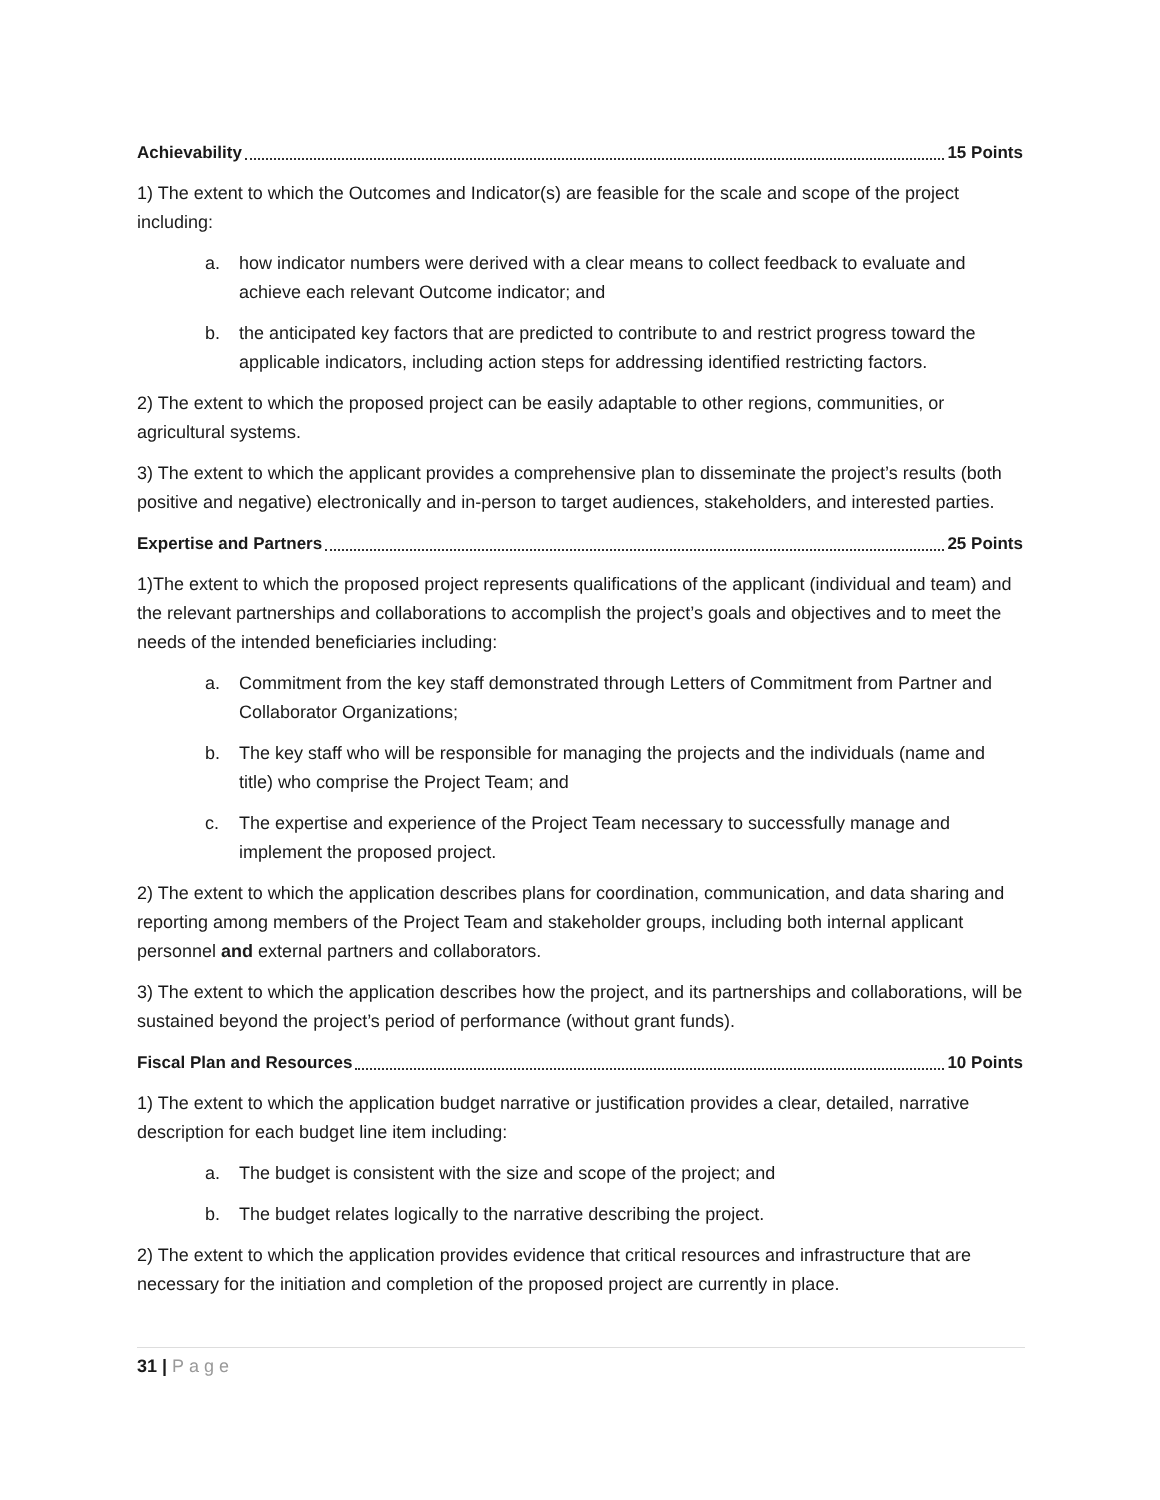Achievability 15 Points
1) The extent to which the Outcomes and Indicator(s) are feasible for the scale and scope of the project including:
a. how indicator numbers were derived with a clear means to collect feedback to evaluate and achieve each relevant Outcome indicator; and
b. the anticipated key factors that are predicted to contribute to and restrict progress toward the applicable indicators, including action steps for addressing identified restricting factors.
2) The extent to which the proposed project can be easily adaptable to other regions, communities, or agricultural systems.
3) The extent to which the applicant provides a comprehensive plan to disseminate the project’s results (both positive and negative) electronically and in-person to target audiences, stakeholders, and interested parties.
Expertise and Partners 25 Points
1)The extent to which the proposed project represents qualifications of the applicant (individual and team) and the relevant partnerships and collaborations to accomplish the project’s goals and objectives and to meet the needs of the intended beneficiaries including:
a. Commitment from the key staff demonstrated through Letters of Commitment from Partner and Collaborator Organizations;
b. The key staff who will be responsible for managing the projects and the individuals (name and title) who comprise the Project Team; and
c. The expertise and experience of the Project Team necessary to successfully manage and implement the proposed project.
2) The extent to which the application describes plans for coordination, communication, and data sharing and reporting among members of the Project Team and stakeholder groups, including both internal applicant personnel and external partners and collaborators.
3) The extent to which the application describes how the project, and its partnerships and collaborations, will be sustained beyond the project’s period of performance (without grant funds).
Fiscal Plan and Resources 10 Points
1) The extent to which the application budget narrative or justification provides a clear, detailed, narrative description for each budget line item including:
a. The budget is consistent with the size and scope of the project; and
b. The budget relates logically to the narrative describing the project.
2) The extent to which the application provides evidence that critical resources and infrastructure that are necessary for the initiation and completion of the proposed project are currently in place.
31 | Page